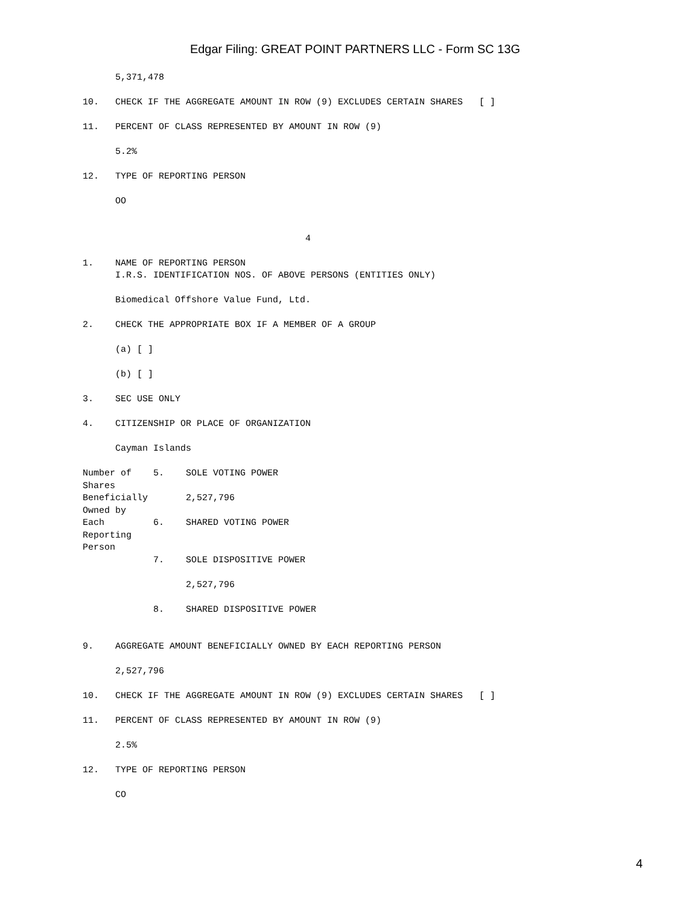Edgar Filing: GREAT POINT PARTNERS LLC - Form SC 13G
5,371,478 10. CHECK IF THE AGGREGATE AMOUNT IN ROW (9) EXCLUDES CERTAIN SHARES [ ] 11. PERCENT OF CLASS REPRESENTED BY AMOUNT IN ROW (9) 5.2% 12. TYPE OF REPORTING PERSON OO 4 1. NAME OF REPORTING PERSON I.R.S. IDENTIFICATION NOS. OF ABOVE PERSONS (ENTITIES ONLY) Biomedical Offshore Value Fund, Ltd. 2. CHECK THE APPROPRIATE BOX IF A MEMBER OF A GROUP (a) [ ] (b) [ ] 3. SEC USE ONLY 4. CITIZENSHIP OR PLACE OF ORGANIZATION Cayman Islands Number of 5. SOLE VOTING POWER Shares Beneficially 2,527,796 Owned by Each 6. SHARED VOTING POWER Reporting Person 7. SOLE DISPOSITIVE POWER 2,527,796 8. SHARED DISPOSITIVE POWER 9. AGGREGATE AMOUNT BENEFICIALLY OWNED BY EACH REPORTING PERSON 2,527,796 10. CHECK IF THE AGGREGATE AMOUNT IN ROW (9) EXCLUDES CERTAIN SHARES [ ] 11. PERCENT OF CLASS REPRESENTED BY AMOUNT IN ROW (9) 2.5% 12. TYPE OF REPORTING PERSON CO
4